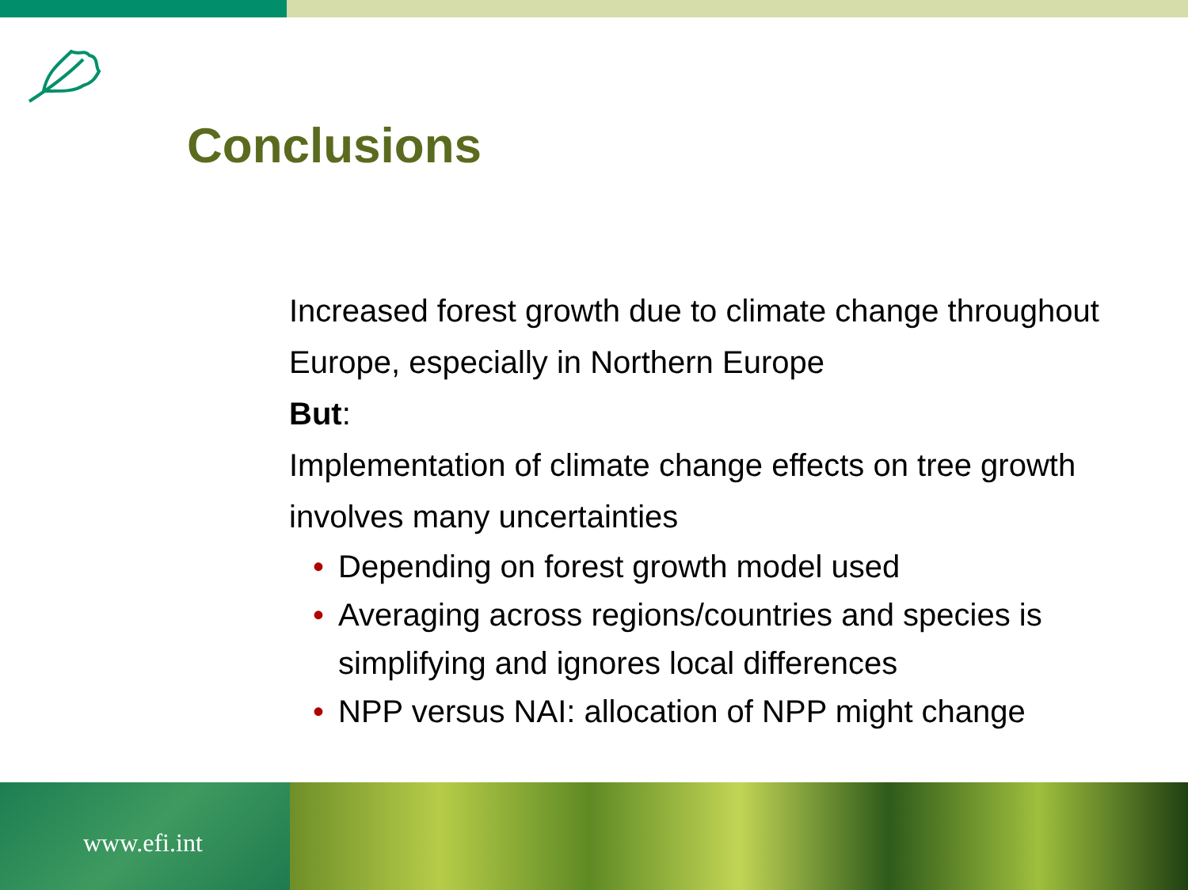Conclusions
Increased forest growth due to climate change throughout Europe, especially in Northern Europe
But:
Implementation of climate change effects on tree growth involves many uncertainties
• Depending on forest growth model used
• Averaging across regions/countries and species is simplifying and ignores local differences
• NPP versus NAI: allocation of NPP might change
www.efi.int